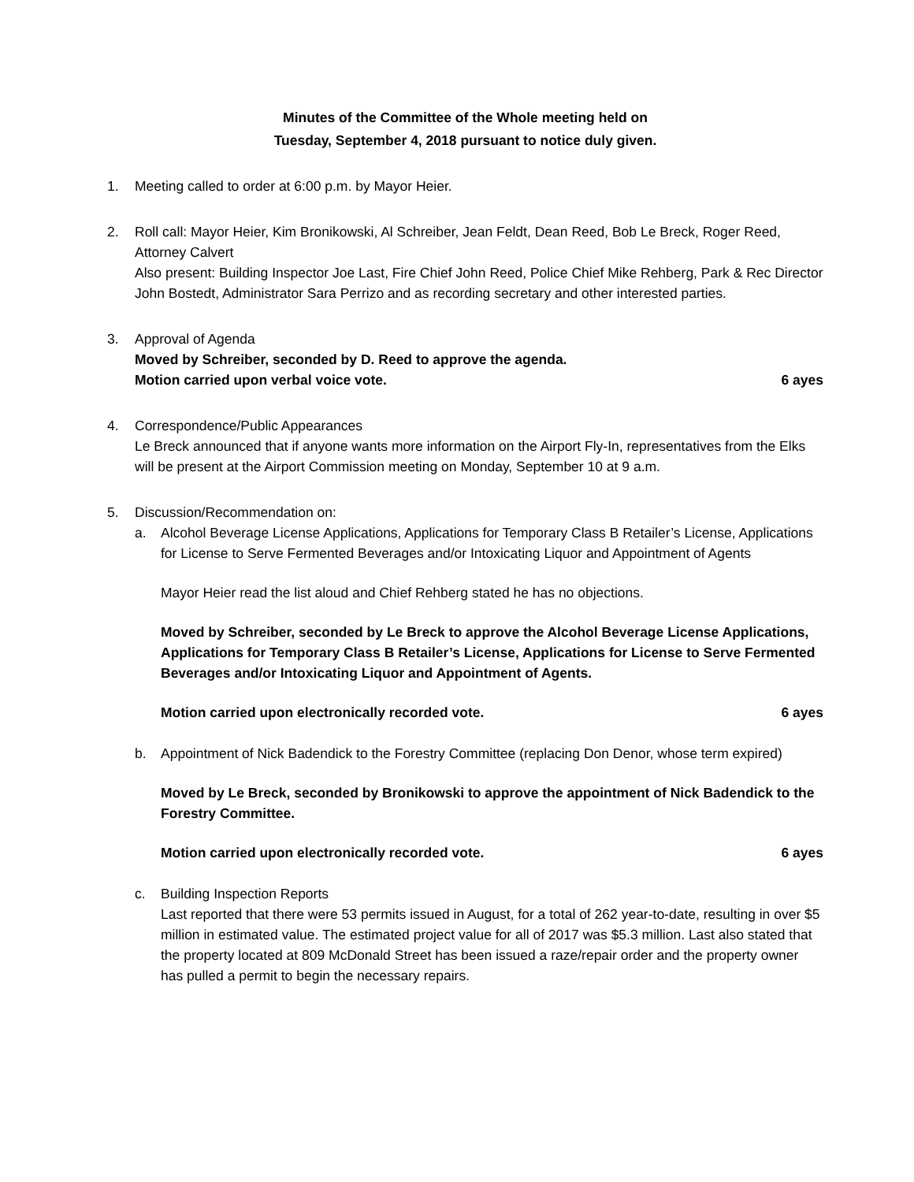Minutes of the Committee of the Whole meeting held on
Tuesday, September 4, 2018 pursuant to notice duly given.
1. Meeting called to order at 6:00 p.m. by Mayor Heier.
2. Roll call: Mayor Heier, Kim Bronikowski, Al Schreiber, Jean Feldt, Dean Reed, Bob Le Breck, Roger Reed, Attorney Calvert
Also present: Building Inspector Joe Last, Fire Chief John Reed, Police Chief Mike Rehberg, Park & Rec Director John Bostedt, Administrator Sara Perrizo and as recording secretary and other interested parties.
3. Approval of Agenda
Moved by Schreiber, seconded by D. Reed to approve the agenda.
Motion carried upon verbal voice vote. 6 ayes
4. Correspondence/Public Appearances
Le Breck announced that if anyone wants more information on the Airport Fly-In, representatives from the Elks will be present at the Airport Commission meeting on Monday, September 10 at 9 a.m.
5. Discussion/Recommendation on:
a. Alcohol Beverage License Applications, Applications for Temporary Class B Retailer’s License, Applications for License to Serve Fermented Beverages and/or Intoxicating Liquor and Appointment of Agents
Mayor Heier read the list aloud and Chief Rehberg stated he has no objections.
Moved by Schreiber, seconded by Le Breck to approve the Alcohol Beverage License Applications, Applications for Temporary Class B Retailer’s License, Applications for License to Serve Fermented Beverages and/or Intoxicating Liquor and Appointment of Agents.
Motion carried upon electronically recorded vote. 6 ayes
b. Appointment of Nick Badendick to the Forestry Committee (replacing Don Denor, whose term expired)
Moved by Le Breck, seconded by Bronikowski to approve the appointment of Nick Badendick to the Forestry Committee.
Motion carried upon electronically recorded vote. 6 ayes
c. Building Inspection Reports
Last reported that there were 53 permits issued in August, for a total of 262 year-to-date, resulting in over $5 million in estimated value. The estimated project value for all of 2017 was $5.3 million. Last also stated that the property located at 809 McDonald Street has been issued a raze/repair order and the property owner has pulled a permit to begin the necessary repairs.